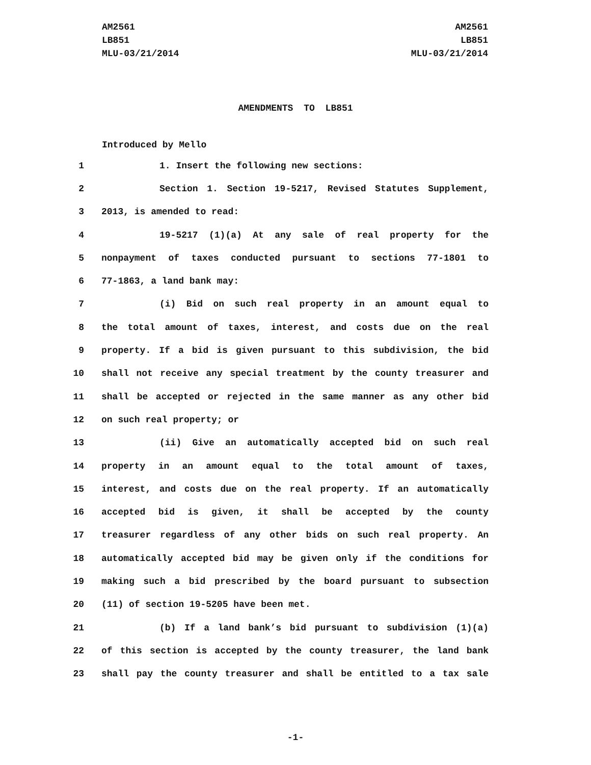AM2561
LB851
MLU-03/21/2014
AM2561
LB851
MLU-03/21/2014
AMENDMENTS TO LB851
Introduced by Mello
1 1. Insert the following new sections:
2 Section 1. Section 19-5217, Revised Statutes Supplement,
3 2013, is amended to read:
4 19-5217 (1)(a) At any sale of real property for the
5 nonpayment of taxes conducted pursuant to sections 77-1801 to
6 77-1863, a land bank may:
7 (i) Bid on such real property in an amount equal to
8 the total amount of taxes, interest, and costs due on the real
9 property. If a bid is given pursuant to this subdivision, the bid
10 shall not receive any special treatment by the county treasurer and
11 shall be accepted or rejected in the same manner as any other bid
12 on such real property; or
13 (ii) Give an automatically accepted bid on such real
14 property in an amount equal to the total amount of taxes,
15 interest, and costs due on the real property. If an automatically
16 accepted bid is given, it shall be accepted by the county
17 treasurer regardless of any other bids on such real property. An
18 automatically accepted bid may be given only if the conditions for
19 making such a bid prescribed by the board pursuant to subsection
20 (11) of section 19-5205 have been met.
21 (b) If a land bank’s bid pursuant to subdivision (1)(a)
22 of this section is accepted by the county treasurer, the land bank
23 shall pay the county treasurer and shall be entitled to a tax sale
-1-